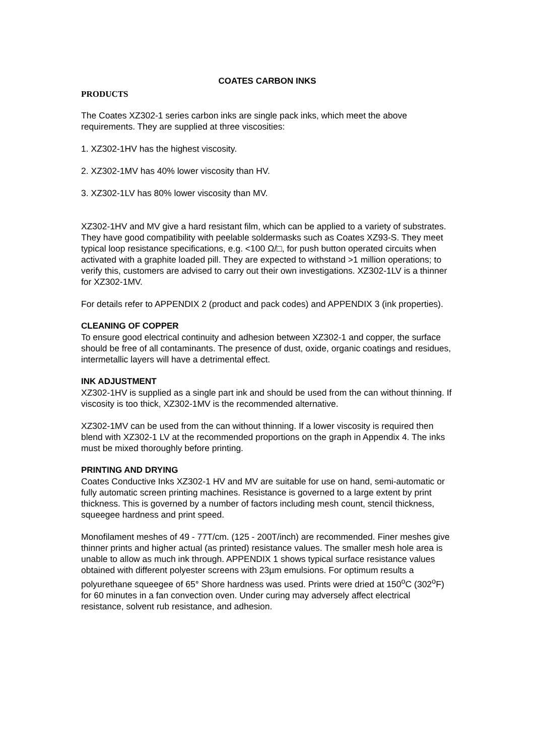COATES CARBON INKS
PRODUCTS
The Coates XZ302-1 series carbon inks are single pack inks, which meet the above requirements. They are supplied at three viscosities:
1. XZ302-1HV has the highest viscosity.
2. XZ302-1MV has 40% lower viscosity than HV.
3. XZ302-1LV has 80% lower viscosity than MV.
XZ302-1HV and MV give a hard resistant film, which can be applied to a variety of substrates. They have good compatibility with peelable soldermasks such as Coates XZ93-S. They meet typical loop resistance specifications, e.g. <100 Ω/□, for push button operated circuits when activated with a graphite loaded pill. They are expected to withstand >1 million operations; to verify this, customers are advised to carry out their own investigations. XZ302-1LV is a thinner for XZ302-1MV.
For details refer to APPENDIX 2 (product and pack codes) and APPENDIX 3 (ink properties).
CLEANING OF COPPER
To ensure good electrical continuity and adhesion between XZ302-1 and copper, the surface should be free of all contaminants. The presence of dust, oxide, organic coatings and residues, intermetallic layers will have a detrimental effect.
INK ADJUSTMENT
XZ302-1HV is supplied as a single part ink and should be used from the can without thinning. If viscosity is too thick, XZ302-1MV is the recommended alternative.
XZ302-1MV can be used from the can without thinning. If a lower viscosity is required then blend with XZ302-1 LV at the recommended proportions on the graph in Appendix 4. The inks must be mixed thoroughly before printing.
PRINTING AND DRYING
Coates Conductive Inks XZ302-1 HV and MV are suitable for use on hand, semi-automatic or fully automatic screen printing machines. Resistance is governed to a large extent by print thickness. This is governed by a number of factors including mesh count, stencil thickness, squeegee hardness and print speed.
Monofilament meshes of 49 - 77T/cm. (125 - 200T/inch) are recommended. Finer meshes give thinner prints and higher actual (as printed) resistance values. The smaller mesh hole area is unable to allow as much ink through. APPENDIX 1 shows typical surface resistance values obtained with different polyester screens with 23µm emulsions. For optimum results a polyurethane squeegee of 65° Shore hardness was used. Prints were dried at 150<sup>o</sup>C (302<sup>o</sup>F) for 60 minutes in a fan convection oven. Under curing may adversely affect electrical resistance, solvent rub resistance, and adhesion.